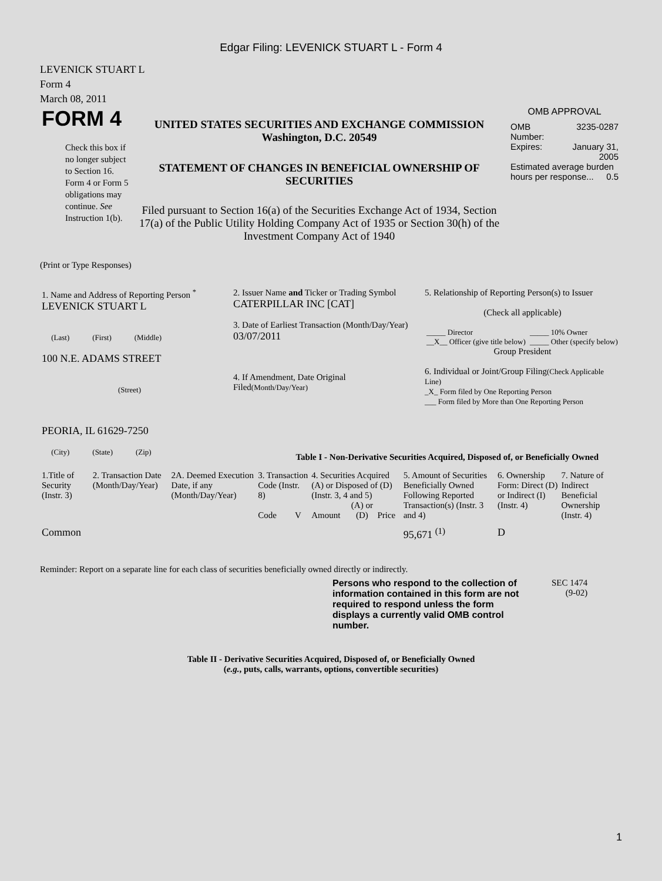Edgar Filing: LEVENICK STUART L - Form 4
LEVENICK STUART L
Form 4
March 08, 2011
| FORM 4 Check this box if no longer subject to Section 16. Form 4 or Form 5 obligations may continue. See Instruction 1(b). | UNITED STATES SECURITIES AND EXCHANGE COMMISSION Washington, D.C. 20549 STATEMENT OF CHANGES IN BENEFICIAL OWNERSHIP OF SECURITIES Filed pursuant to Section 16(a) of the Securities Exchange Act of 1934, Section 17(a) of the Public Utility Holding Company Act of 1935 or Section 30(h) of the Investment Company Act of 1940 | OMB APPROVAL / OMB Number: / 3235-0287 / / Expires: / January 31, 2005 / / Estimated average burden hours per response... 0.5 / / |
(Print or Type Responses)
| 1. Name and Address of Reporting Person <sup>*</sup> LEVENICK STUART L (Last) (First) (Middle) 100 N.E. ADAMS STREET (Street) PEORIA, IL 61629-7250 (City) (State) (Zip) | 2. Issuer Name and Ticker or Trading Symbol CATERPILLAR INC [CAT] 3. Date of Earliest Transaction (Month/Day/Year) 03/07/2011 4. If Amendment, Date Original Filed (Month/Day/Year) | 5. Relationship of Reporting Person(s) to Issuer (Check all applicable) / _____ Director __X__ Officer (give title below) / _____ 10% Owner _____ Other (specify below) / Group President 6. Individual or Joint/Group Filing (Check Applicable Line) _X_ Form filed by One Reporting Person ___ Form filed by More than One Reporting Person |
Table I - Non-Derivative Securities Acquired, Disposed of, or Beneficially Owned
| 1.Title of Security (Instr. 3) | 2. Transaction Date (Month/Day/Year) | 2A. Deemed Execution Date, if any (Month/Day/Year) | 3. Transaction Code (Instr. 8) | | 4. Securities Acquired (A) or Disposed of (D) (Instr. 3, 4 and 5) | | | 5. Amount of Securities Beneficially Owned Following Reported Transaction(s) (Instr. 3 and 4) | 6. Ownership Form: Direct (D) or Indirect (I) (Instr. 4) | 7. Nature of Indirect Beneficial Ownership (Instr. 4) |
| --- | --- | --- | --- | --- | --- | --- | --- | --- | --- | --- |
| | | | Code | V | Amount | (A) or (D) | Price | | | |
| Common | | | | | | | | 95,671 <sup>(1)</sup> | D | |
Reminder: Report on a separate line for each class of securities beneficially owned directly or indirectly.
| Persons who respond to the collection of information contained in this form are not required to respond unless the form displays a currently valid OMB control number. | SEC 1474 (9-02) |
Table II - Derivative Securities Acquired, Disposed of, or Beneficially Owned
(e.g., puts, calls, warrants, options, convertible securities)
1